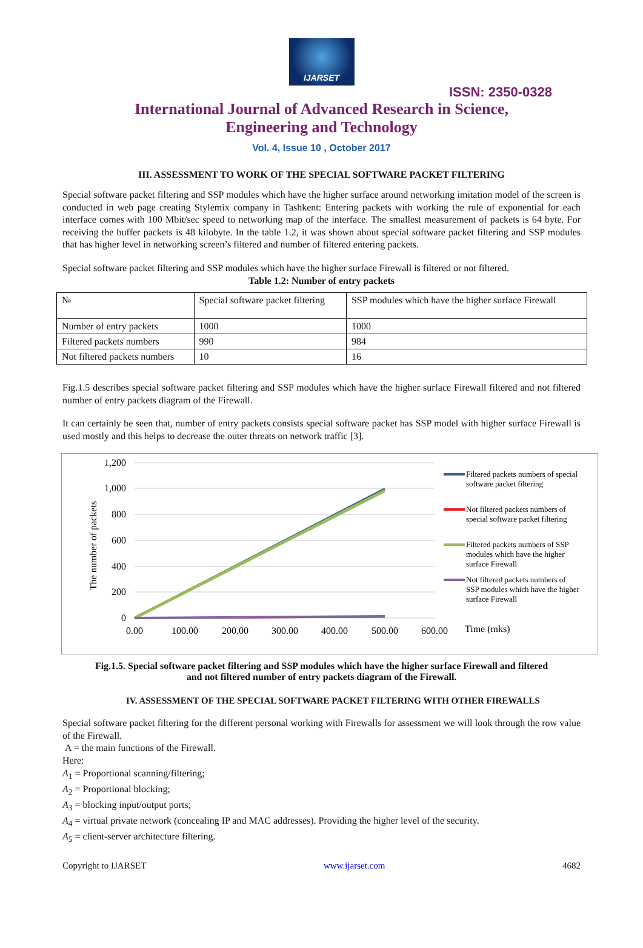IJARSET
ISSN: 2350-0328
International Journal of Advanced Research in Science,
Engineering and Technology
Vol. 4, Issue 10 , October 2017
III. ASSESSMENT TO WORK OF THE SPECIAL SOFTWARE PACKET FILTERING
Special software packet filtering and SSP modules which have the higher surface around networking imitation model of the screen is conducted in web page creating Stylemix company in Tashkent: Entering packets with working the rule of exponential for each interface comes with 100 Mbit/sec speed to networking map of the interface. The smallest measurement of packets is 64 byte. For receiving the buffer packets is 48 kilobyte. In the table 1.2, it was shown about special software packet filtering and SSP modules that has higher level in networking screen’s filtered and number of filtered entering packets.
Special software packet filtering and SSP modules which have the higher surface Firewall is filtered or not filtered.
Table 1.2: Number of entry packets
| № | Special software packet filtering | SSP modules which have the higher surface Firewall |
| Number of entry packets | 1000 | 1000 |
| Filtered packets numbers | 990 | 984 |
| Not filtered packets numbers | 10 | 16 |
Fig.1.5 describes special software packet filtering and SSP modules which have the higher surface Firewall filtered and not filtered number of entry packets diagram of the Firewall.
It can certainly be seen that, number of entry packets consists special software packet has SSP model with higher surface Firewall is used mostly and this helps to decrease the outer threats on network traffic [3].
1,200
1,000
800
600
400
200
0
0.00
100.00
200.00
300.00
400.00
500.00
600.00
Time (mks)
The number of packets
Filtered packets numbers of special
software packet filtering
Not filtered packets numbers of
special software packet filtering
Filtered packets numbers of SSP
modules which have the higher
surface Firewall
Not filtered packets numbers of
SSP modules which have the higher
surface Firewall
Fig.1.5. Special software packet filtering and SSP modules which have the higher surface Firewall and filtered
and not filtered number of entry packets diagram of the Firewall.
IV. ASSESSMENT OF THE SPECIAL SOFTWARE PACKET FILTERING WITH OTHER FIREWALLS
Special software packet filtering for the different personal working with Firewalls for assessment we will look through the row value of the Firewall.
A = the main functions of the Firewall.
Here:
A<sub>1</sub> = Proportional scanning/filtering;
A<sub>2</sub> = Proportional blocking;
A<sub>3</sub> = blocking input/output ports;
A<sub>4</sub> = virtual private network (concealing IP and MAC addresses). Providing the higher level of the security.
A<sub>5</sub> = client-server architecture filtering.
Copyright to IJARSET www.ijarset.com 4682